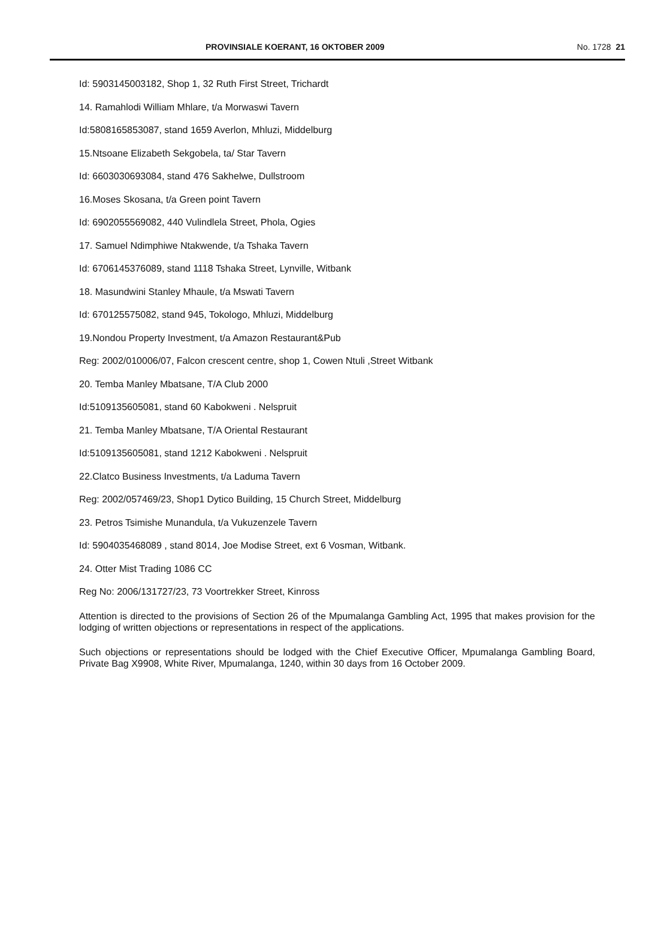PROVINSIALE KOERANT, 16 OKTOBER 2009 No. 1728 21
Id: 5903145003182, Shop 1, 32 Ruth First Street, Trichardt
14. Ramahlodi William Mhlare, t/a Morwaswi Tavern
Id:5808165853087, stand 1659 Averlon, Mhluzi, Middelburg
15.Ntsoane Elizabeth Sekgobela, ta/ Star Tavern
Id: 6603030693084, stand 476 Sakhelwe, Dullstroom
16.Moses Skosana, t/a Green point Tavern
Id: 6902055569082, 440 Vulindlela Street, Phola, Ogies
17. Samuel Ndimphiwe Ntakwende, t/a Tshaka Tavern
Id: 6706145376089, stand 1118 Tshaka Street, Lynville, Witbank
18. Masundwini Stanley Mhaule, t/a Mswati Tavern
Id: 670125575082, stand 945, Tokologo, Mhluzi, Middelburg
19.Nondou Property Investment, t/a Amazon Restaurant&Pub
Reg: 2002/010006/07, Falcon crescent centre, shop 1, Cowen Ntuli ,Street Witbank
20. Temba Manley Mbatsane, T/A Club 2000
Id:5109135605081, stand 60 Kabokweni . Nelspruit
21. Temba Manley Mbatsane, T/A Oriental Restaurant
Id:5109135605081, stand 1212 Kabokweni . Nelspruit
22.Clatco Business Investments, t/a Laduma Tavern
Reg: 2002/057469/23, Shop1 Dytico Building, 15 Church Street, Middelburg
23. Petros Tsimishe Munandula, t/a Vukuzenzele Tavern
Id: 5904035468089 , stand 8014, Joe Modise Street, ext 6 Vosman, Witbank.
24. Otter Mist Trading 1086 CC
Reg No: 2006/131727/23, 73 Voortrekker Street, Kinross
Attention is directed to the provisions of Section 26 of the Mpumalanga Gambling Act, 1995 that makes provision for the lodging of written objections or representations in respect of the applications.
Such objections or representations should be lodged with the Chief Executive Officer, Mpumalanga Gambling Board, Private Bag X9908, White River, Mpumalanga, 1240, within 30 days from 16 October 2009.